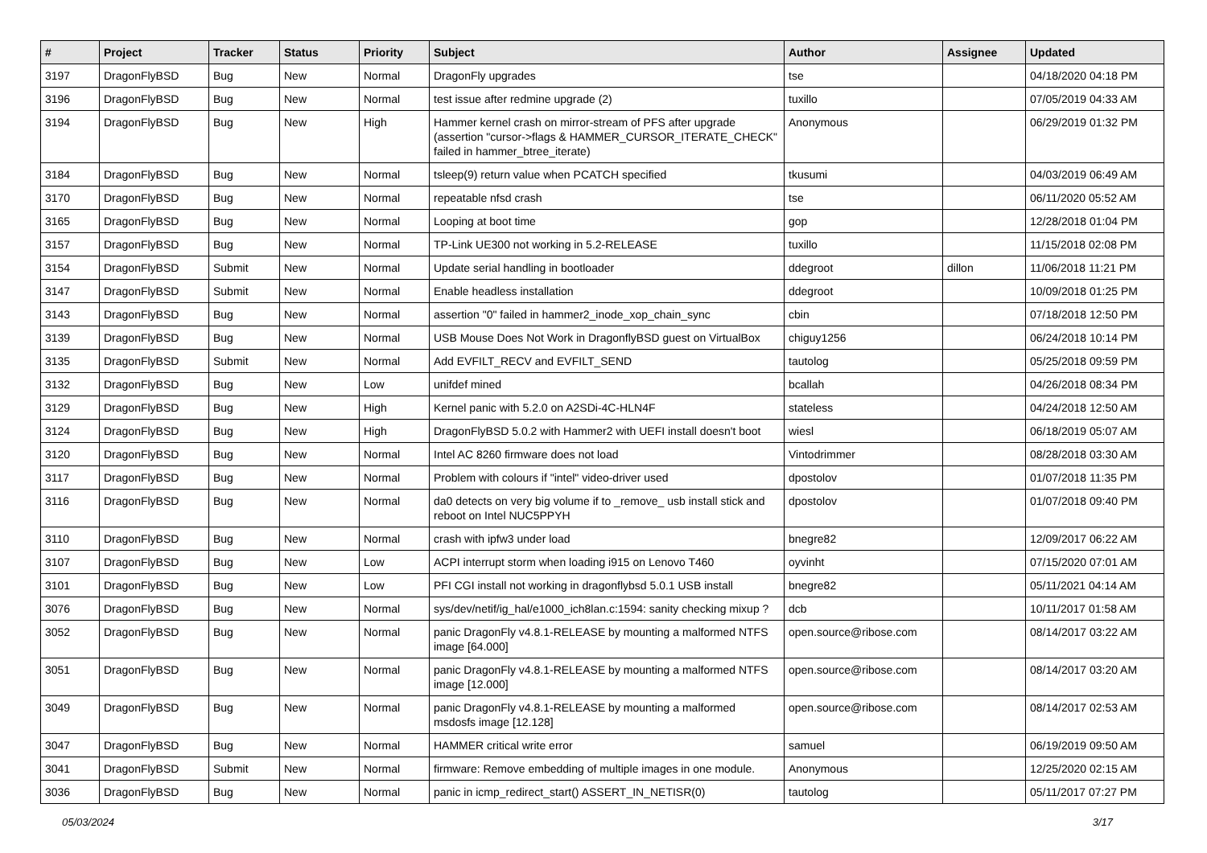| # | Project | Tracker | Status | Priority | Subject | Author | Assignee | Updated |
| --- | --- | --- | --- | --- | --- | --- | --- | --- |
| 3197 | DragonFlyBSD | Bug | New | Normal | DragonFly upgrades | tse | | 04/18/2020 04:18 PM |
| 3196 | DragonFlyBSD | Bug | New | Normal | test issue after redmine upgrade (2) | tuxillo | | 07/05/2019 04:33 AM |
| 3194 | DragonFlyBSD | Bug | New | High | Hammer kernel crash on mirror-stream of PFS after upgrade (assertion "cursor->flags & HAMMER_CURSOR_ITERATE_CHECK" failed in hammer_btree_iterate) | Anonymous | | 06/29/2019 01:32 PM |
| 3184 | DragonFlyBSD | Bug | New | Normal | tsleep(9) return value when PCATCH specified | tkusumi | | 04/03/2019 06:49 AM |
| 3170 | DragonFlyBSD | Bug | New | Normal | repeatable nfsd crash | tse | | 06/11/2020 05:52 AM |
| 3165 | DragonFlyBSD | Bug | New | Normal | Looping at boot time | gop | | 12/28/2018 01:04 PM |
| 3157 | DragonFlyBSD | Bug | New | Normal | TP-Link UE300 not working in 5.2-RELEASE | tuxillo | | 11/15/2018 02:08 PM |
| 3154 | DragonFlyBSD | Submit | New | Normal | Update serial handling in bootloader | ddegroot | dillon | 11/06/2018 11:21 PM |
| 3147 | DragonFlyBSD | Submit | New | Normal | Enable headless installation | ddegroot | | 10/09/2018 01:25 PM |
| 3143 | DragonFlyBSD | Bug | New | Normal | assertion "0" failed in hammer2_inode_xop_chain_sync | cbin | | 07/18/2018 12:50 PM |
| 3139 | DragonFlyBSD | Bug | New | Normal | USB Mouse Does Not Work in DragonflyBSD guest on VirtualBox | chiguy1256 | | 06/24/2018 10:14 PM |
| 3135 | DragonFlyBSD | Submit | New | Normal | Add EVFILT_RECV and EVFILT_SEND | tautolog | | 05/25/2018 09:59 PM |
| 3132 | DragonFlyBSD | Bug | New | Low | unifdef mined | bcallah | | 04/26/2018 08:34 PM |
| 3129 | DragonFlyBSD | Bug | New | High | Kernel panic with 5.2.0 on A2SDi-4C-HLN4F | stateless | | 04/24/2018 12:50 AM |
| 3124 | DragonFlyBSD | Bug | New | High | DragonFlyBSD 5.0.2 with Hammer2 with UEFI install doesn't boot | wiesl | | 06/18/2019 05:07 AM |
| 3120 | DragonFlyBSD | Bug | New | Normal | Intel AC 8260 firmware does not load | Vintodrimmer | | 08/28/2018 03:30 AM |
| 3117 | DragonFlyBSD | Bug | New | Normal | Problem with colours if "intel" video-driver used | dpostolov | | 01/07/2018 11:35 PM |
| 3116 | DragonFlyBSD | Bug | New | Normal | da0 detects on very big volume if to _remove_ usb install stick and reboot on Intel NUC5PPYH | dpostolov | | 01/07/2018 09:40 PM |
| 3110 | DragonFlyBSD | Bug | New | Normal | crash with ipfw3 under load | bnegre82 | | 12/09/2017 06:22 AM |
| 3107 | DragonFlyBSD | Bug | New | Low | ACPI interrupt storm when loading i915 on Lenovo T460 | oyvinht | | 07/15/2020 07:01 AM |
| 3101 | DragonFlyBSD | Bug | New | Low | PFI CGI install not working in dragonflybsd 5.0.1 USB install | bnegre82 | | 05/11/2021 04:14 AM |
| 3076 | DragonFlyBSD | Bug | New | Normal | sys/dev/netif/ig_hal/e1000_ich8lan.c:1594: sanity checking mixup ? | dcb | | 10/11/2017 01:58 AM |
| 3052 | DragonFlyBSD | Bug | New | Normal | panic DragonFly v4.8.1-RELEASE by mounting a malformed NTFS image [64.000] | open.source@ribose.com | | 08/14/2017 03:22 AM |
| 3051 | DragonFlyBSD | Bug | New | Normal | panic DragonFly v4.8.1-RELEASE by mounting a malformed NTFS image [12.000] | open.source@ribose.com | | 08/14/2017 03:20 AM |
| 3049 | DragonFlyBSD | Bug | New | Normal | panic DragonFly v4.8.1-RELEASE by mounting a malformed msdosfs image [12.128] | open.source@ribose.com | | 08/14/2017 02:53 AM |
| 3047 | DragonFlyBSD | Bug | New | Normal | HAMMER critical write error | samuel | | 06/19/2019 09:50 AM |
| 3041 | DragonFlyBSD | Submit | New | Normal | firmware: Remove embedding of multiple images in one module. | Anonymous | | 12/25/2020 02:15 AM |
| 3036 | DragonFlyBSD | Bug | New | Normal | panic in icmp_redirect_start() ASSERT_IN_NETISR(0) | tautolog | | 05/11/2017 07:27 PM |
05/03/2024 3/17